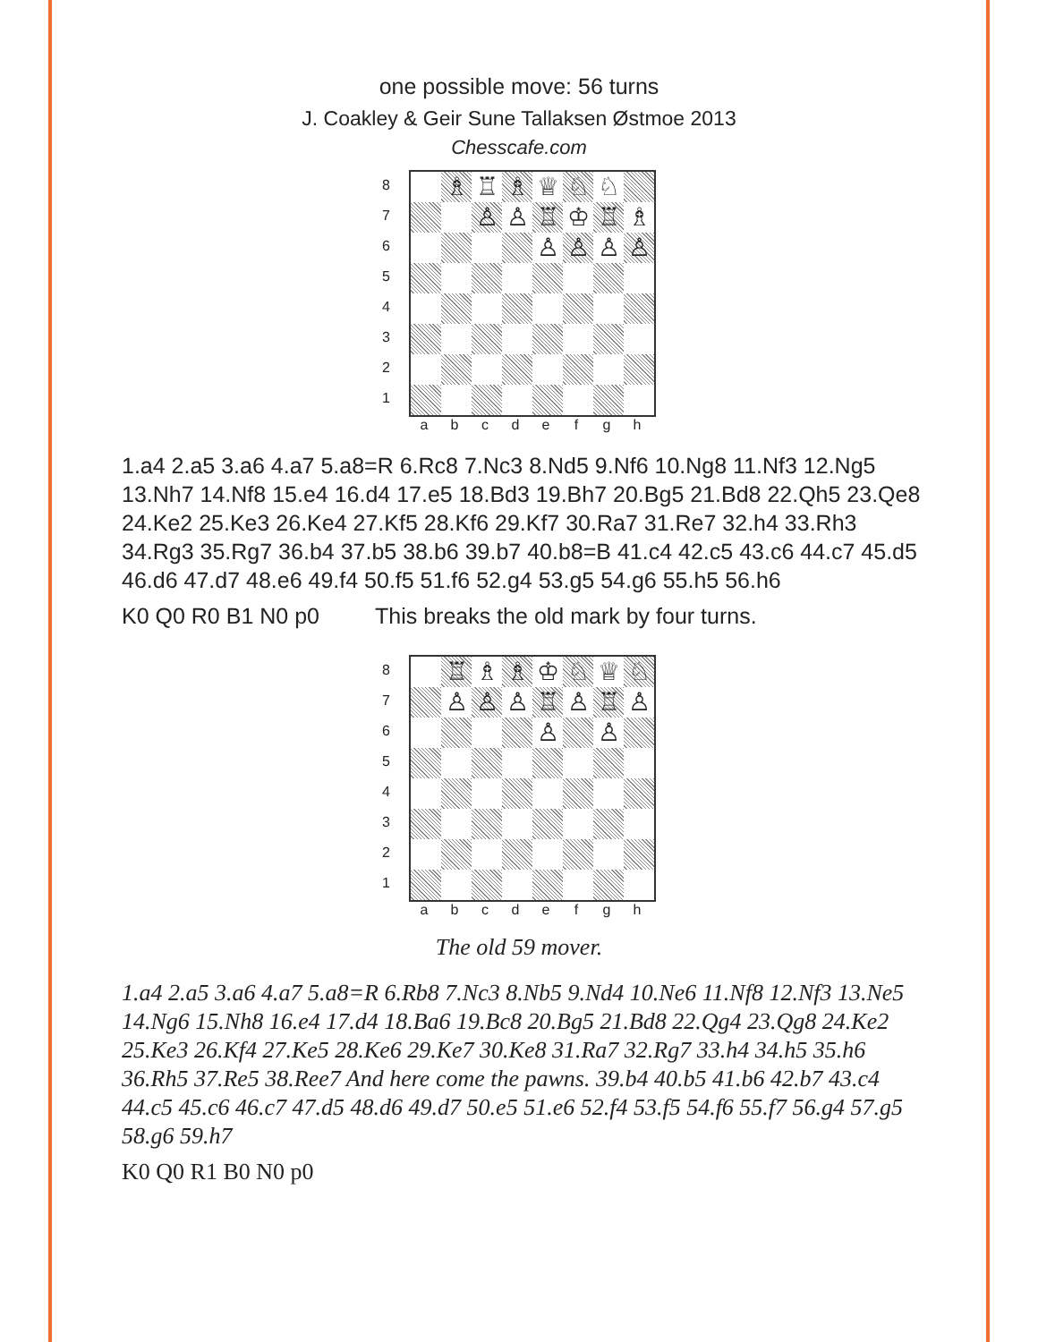one possible move: 56 turns
J. Coakley & Geir Sune Tallaksen Østmoe 2013
Chesscafe.com
87654321
| | ♗ | ♖ | ♗ | ♕ | ♘ | ♘ | |
| | | ♙ | ♙ | ♖ | ♔ | ♖ | ♗ |
| | | | | ♙ | ♙ | ♙ | ♙ |
a b c d e f g h
1.a4 2.a5 3.a6 4.a7 5.a8=R 6.Rc8 7.Nc3 8.Nd5 9.Nf6 10.Ng8 11.Nf3 12.Ng5 13.Nh7 14.Nf8 15.e4 16.d4 17.e5 18.Bd3 19.Bh7 20.Bg5 21.Bd8 22.Qh5 23.Qe8 24.Ke2 25.Ke3 26.Ke4 27.Kf5 28.Kf6 29.Kf7 30.Ra7 31.Re7 32.h4 33.Rh3 34.Rg3 35.Rg7 36.b4 37.b5 38.b6 39.b7 40.b8=B 41.c4 42.c5 43.c6 44.c7 45.d5 46.d6 47.d7 48.e6 49.f4 50.f5 51.f6 52.g4 53.g5 54.g6 55.h5 56.h6
K0 Q0 R0 B1 N0 p0 This breaks the old mark by four turns.
87654321
| | ♖ | ♗ | ♗ | ♔ | ♘ | ♕ | ♘ |
| | ♙ | ♙ | ♙ | ♖ | ♙ | ♖ | ♙ |
| | | | | ♙ | | ♙ | |
a b c d e f g h
The old 59 mover.
1.a4 2.a5 3.a6 4.a7 5.a8=R 6.Rb8 7.Nc3 8.Nb5 9.Nd4 10.Ne6 11.Nf8 12.Nf3 13.Ne5 14.Ng6 15.Nh8 16.e4 17.d4 18.Ba6 19.Bc8 20.Bg5 21.Bd8 22.Qg4 23.Qg8 24.Ke2 25.Ke3 26.Kf4 27.Ke5 28.Ke6 29.Ke7 30.Ke8 31.Ra7 32.Rg7 33.h4 34.h5 35.h6 36.Rh5 37.Re5 38.Ree7 And here come the pawns. 39.b4 40.b5 41.b6 42.b7 43.c4 44.c5 45.c6 46.c7 47.d5 48.d6 49.d7 50.e5 51.e6 52.f4 53.f5 54.f6 55.f7 56.g4 57.g5 58.g6 59.h7
K0 Q0 R1 B0 N0 p0